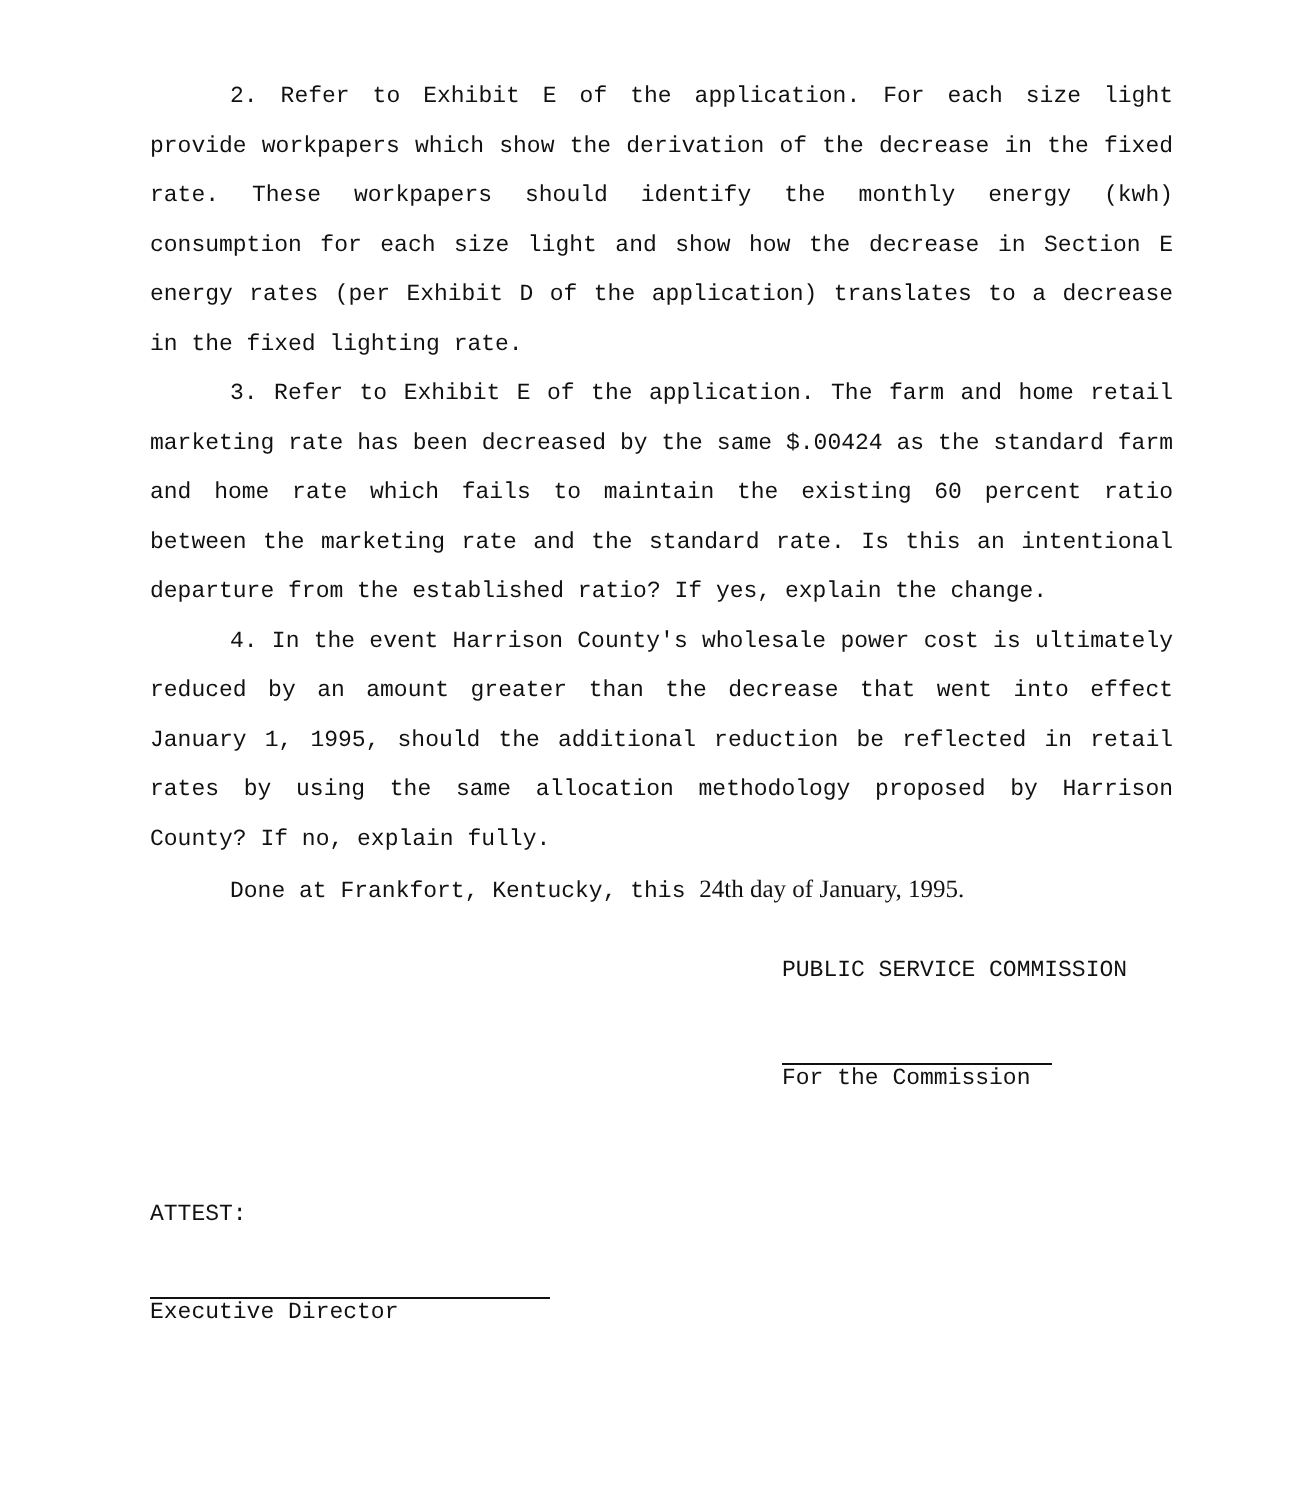2. Refer to Exhibit E of the application. For each size light provide workpapers which show the derivation of the decrease in the fixed rate. These workpapers should identify the monthly energy (kwh) consumption for each size light and show how the decrease in Section E energy rates (per Exhibit D of the application) translates to a decrease in the fixed lighting rate.
3. Refer to Exhibit E of the application. The farm and home retail marketing rate has been decreased by the same $.00424 as the standard farm and home rate which fails to maintain the existing 60 percent ratio between the marketing rate and the standard rate. Is this an intentional departure from the established ratio? If yes, explain the change.
4. In the event Harrison County's wholesale power cost is ultimately reduced by an amount greater than the decrease that went into effect January 1, 1995, should the additional reduction be reflected in retail rates by using the same allocation methodology proposed by Harrison County? If no, explain fully.
Done at Frankfort, Kentucky, this 24th day of January, 1995.
PUBLIC SERVICE COMMISSION
For the Commission
ATTEST:
Executive Director